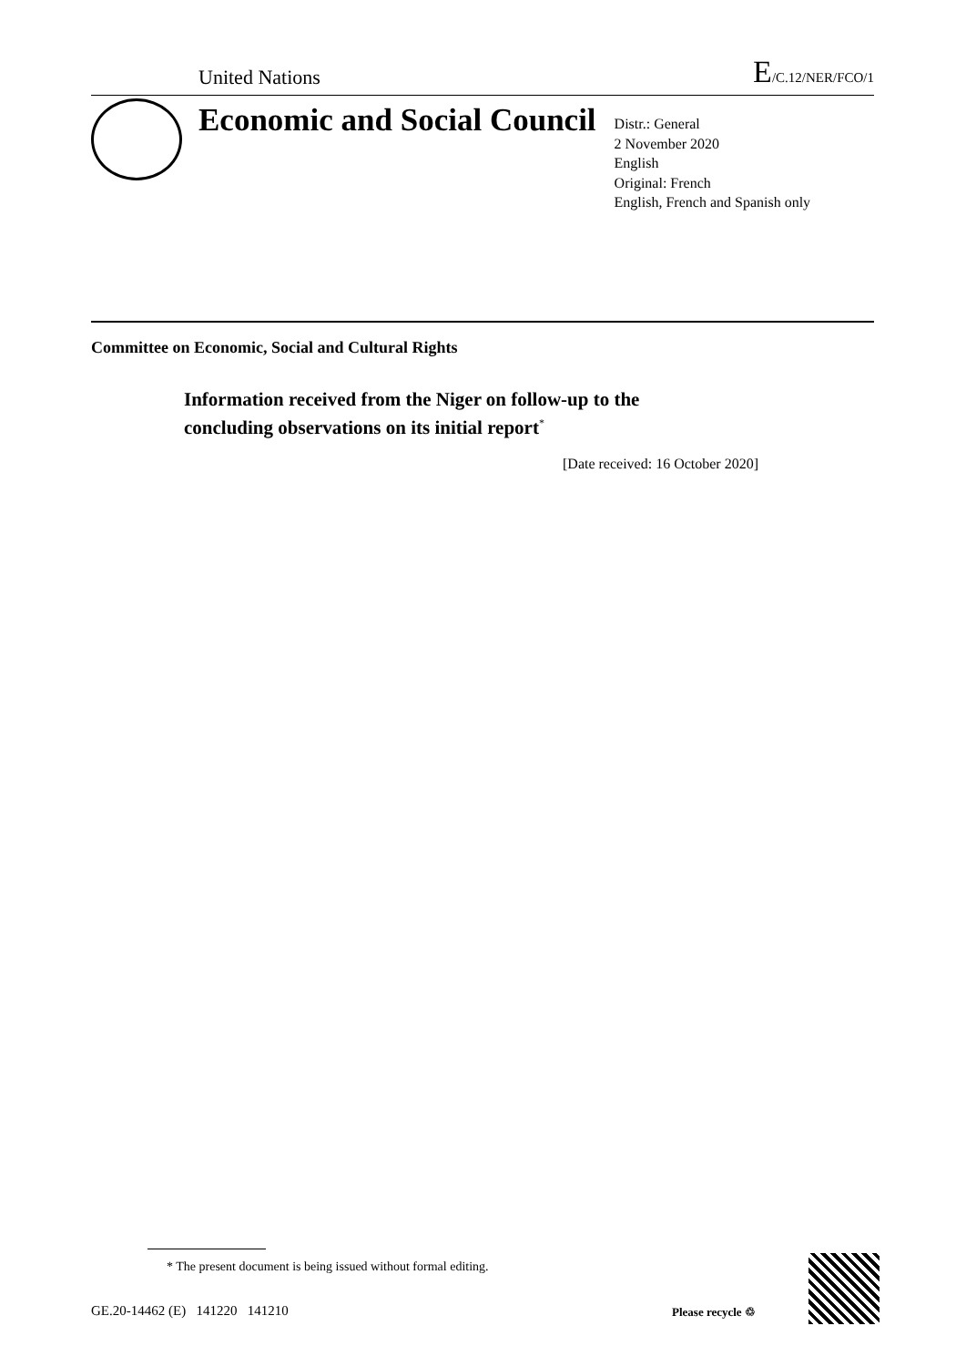United Nations E/C.12/NER/FCO/1
Economic and Social Council
Distr.: General
2 November 2020
English
Original: French
English, French and Spanish only
Committee on Economic, Social and Cultural Rights
Information received from the Niger on follow-up to the
concluding observations on its initial report<sup>*</sup>
[Date received: 16 October 2020]
* The present document is being issued without formal editing.
GE.20-14462 (E) 141220 141210
Please recycle ♲